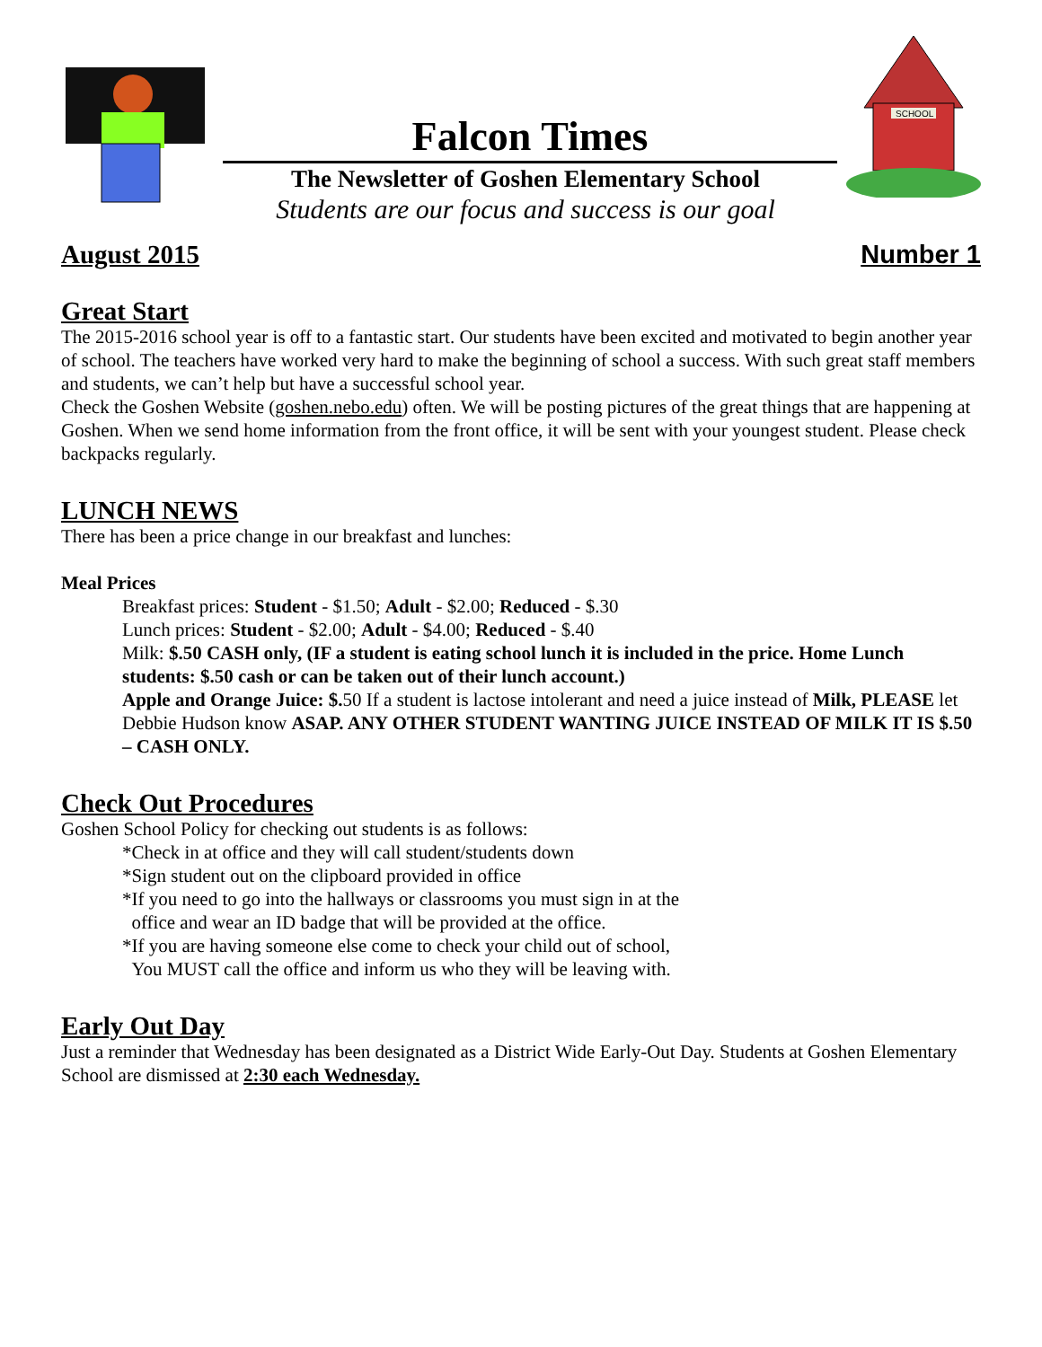Falcon Times
The Newsletter of Goshen Elementary School
Students are our focus and success is our goal
SCHOOL
August 2015 Number 1
Great Start
The 2015-2016 school year is off to a fantastic start. Our students have been excited and motivated to begin another year of school. The teachers have worked very hard to make the beginning of school a success. With such great staff members and students, we can’t help but have a successful school year.
Check the Goshen Website (goshen.nebo.edu) often. We will be posting pictures of the great things that are happening at Goshen. When we send home information from the front office, it will be sent with your youngest student. Please check backpacks regularly.
LUNCH NEWS
There has been a price change in our breakfast and lunches:
Meal Prices
Breakfast prices: Student - $1.50; Adult - $2.00; Reduced - $.30
Lunch prices: Student - $2.00; Adult - $4.00; Reduced - $.40
Milk: $.50 CASH only, (IF a student is eating school lunch it is included in the price. Home Lunch students: $.50 cash or can be taken out of their lunch account.)
Apple and Orange Juice: $. 50 If a student is lactose intolerant and need a juice instead of Milk, PLEASE let Debbie Hudson know ASAP. ANY OTHER STUDENT WANTING JUICE INSTEAD OF MILK IT IS $.50 – CASH ONLY.
Check Out Procedures
Goshen School Policy for checking out students is as follows:
*Check in at office and they will call student/students down
*Sign student out on the clipboard provided in office
*If you need to go into the hallways or classrooms you must sign in at the
office and wear an ID badge that will be provided at the office.
*If you are having someone else come to check your child out of school,
You MUST call the office and inform us who they will be leaving with.
Early Out Day
Just a reminder that Wednesday has been designated as a District Wide Early-Out Day. Students at Goshen Elementary School are dismissed at 2:30 each Wednesday.